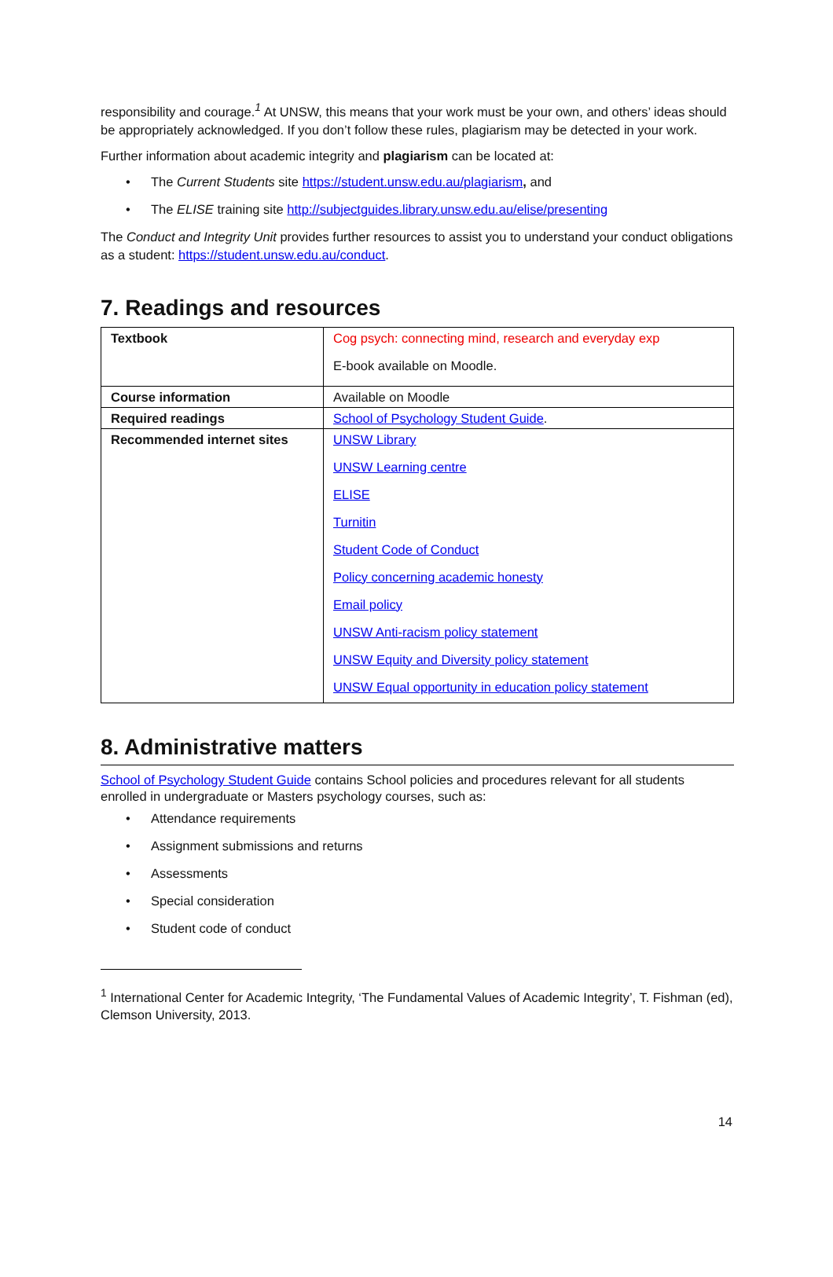responsibility and courage.<sup>1</sup> At UNSW, this means that your work must be your own, and others’ ideas should be appropriately acknowledged. If you don’t follow these rules, plagiarism may be detected in your work.
Further information about academic integrity and plagiarism can be located at:
• The Current Students site https://student.unsw.edu.au/plagiarism, and
• The ELISE training site http://subjectguides.library.unsw.edu.au/elise/presenting
The Conduct and Integrity Unit provides further resources to assist you to understand your conduct obligations as a student: https://student.unsw.edu.au/conduct.
7. Readings and resources
| Textbook | Cog psych: connecting mind, research and everyday exp E-book available on Moodle. |
| Course information | Available on Moodle |
| Required readings | School of Psychology Student Guide . |
| Recommended internet sites | UNSW Library UNSW Learning centre ELISE Turnitin Student Code of Conduct Policy concerning academic honesty Email policy UNSW Anti-racism policy statement UNSW Equity and Diversity policy statement UNSW Equal opportunity in education policy statement |
8. Administrative matters
School of Psychology Student Guide contains School policies and procedures relevant for all students enrolled in undergraduate or Masters psychology courses, such as:
• Attendance requirements
• Assignment submissions and returns
• Assessments
• Special consideration
• Student code of conduct
<sup>1</sup> International Center for Academic Integrity, ‘The Fundamental Values of Academic Integrity’, T. Fishman (ed), Clemson University, 2013.
14